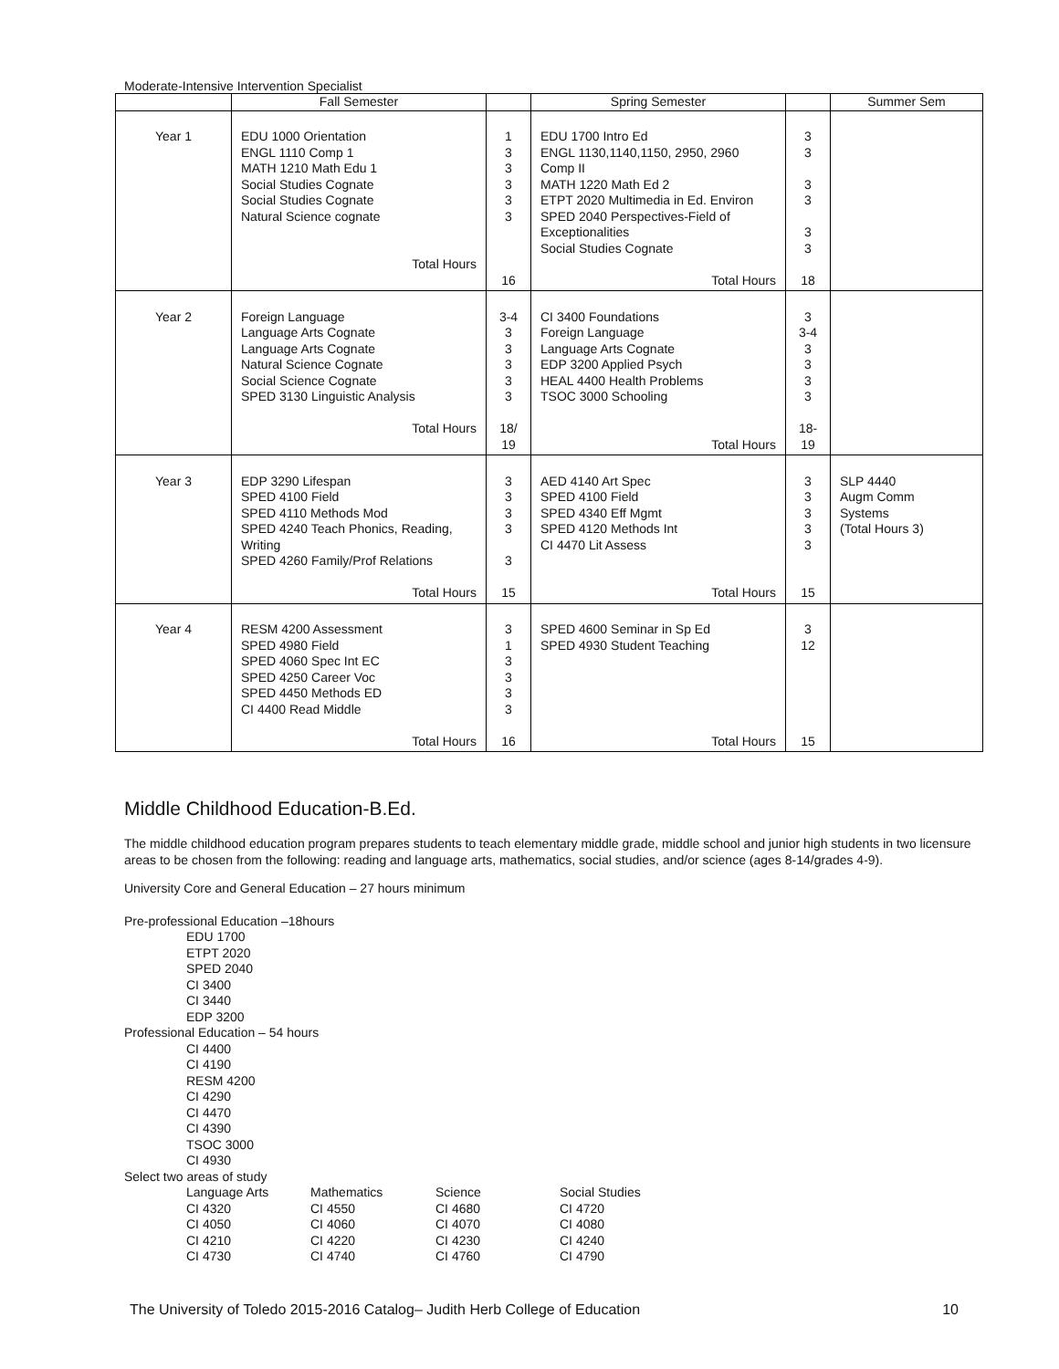Moderate-Intensive Intervention Specialist
| | Fall Semester | | Spring Semester | | Summer Sem |
| Year 1 | EDU 1000 Orientation ENGL 1110 Comp 1 MATH 1210 Math Edu 1 Social Studies Cognate Social Studies Cognate Natural Science cognate Total Hours | 1 3 3 3 3 3 16 | EDU 1700 Intro Ed ENGL 1130,1140,1150, 2950, 2960 Comp II MATH 1220 Math Ed 2 ETPT 2020 Multimedia in Ed. Environ SPED 2040 Perspectives-Field of Exceptionalities Social Studies Cognate Total Hours | 3 3 3 3 3 3 18 | |
| Year 2 | Foreign Language Language Arts Cognate Language Arts Cognate Natural Science Cognate Social Science Cognate SPED 3130 Linguistic Analysis Total Hours | 3-4 3 3 3 3 3 18/ 19 | CI 3400 Foundations Foreign Language Language Arts Cognate EDP 3200 Applied Psych HEAL 4400 Health Problems TSOC 3000 Schooling Total Hours | 3 3-4 3 3 3 3 18- 19 | |
| Year 3 | EDP 3290 Lifespan SPED 4100 Field SPED 4110 Methods Mod SPED 4240 Teach Phonics, Reading, Writing SPED 4260 Family/Prof Relations Total Hours | 3 3 3 3 3 15 | AED 4140 Art Spec SPED 4100 Field SPED 4340 Eff Mgmt SPED 4120 Methods Int CI 4470 Lit Assess Total Hours | 3 3 3 3 3 15 | SLP 4440 Augm Comm Systems (Total Hours 3) |
| Year 4 | RESM 4200 Assessment SPED 4980 Field SPED 4060 Spec Int EC SPED 4250 Career Voc SPED 4450 Methods ED CI 4400 Read Middle Total Hours | 3 1 3 3 3 3 16 | SPED 4600 Seminar in Sp Ed SPED 4930 Student Teaching Total Hours | 3 12 15 | |
Middle Childhood Education-B.Ed.
The middle childhood education program prepares students to teach elementary middle grade, middle school and junior high students in two licensure areas to be chosen from the following: reading and language arts, mathematics, social studies, and/or science (ages 8-14/grades 4-9).
University Core and General Education – 27 hours minimum
Pre-professional Education –18hours
EDU 1700
ETPT 2020
SPED 2040
CI 3400
CI 3440
EDP 3200
Professional Education – 54 hours
CI 4400
CI 4190
RESM 4200
CI 4290
CI 4470
CI 4390
TSOC 3000
CI 4930
Select two areas of study
Language Arts
CI 4320
CI 4050
CI 4210
CI 4730
Mathematics
CI 4550
CI 4060
CI 4220
CI 4740
Science
CI 4680
CI 4070
CI 4230
CI 4760
Social Studies
CI 4720
CI 4080
CI 4240
CI 4790
The University of Toledo 2015-2016 Catalog– Judith Herb College of Education 10